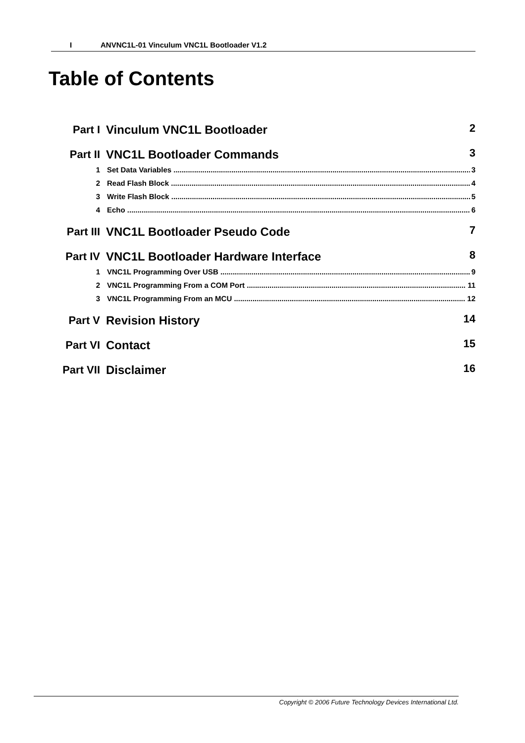I ANVNC1L-01 Vinculum VNC1L Bootloader V1.2
Table of Contents
Part I Vinculum VNC1L Bootloader 2
Part II VNC1L Bootloader Commands 3
1 Set Data Variables 3
2 Read Flash Block 4
3 Write Flash Block 5
4 Echo 6
Part III
VNC1L Bootloader Pseudo Code 7
Part IV VNC1L Bootloader Hardware Interface
8
1 VNC1L Programming Over USB 9
2 VNC1L Programming From a COM Port 11
3 VNC1L Programming From an MCU 12
Part V Revision History 14
Part VI Contact 15
Part VII
Disclaimer 16
Copyright © 2006 Future Technology Devices International Ltd.